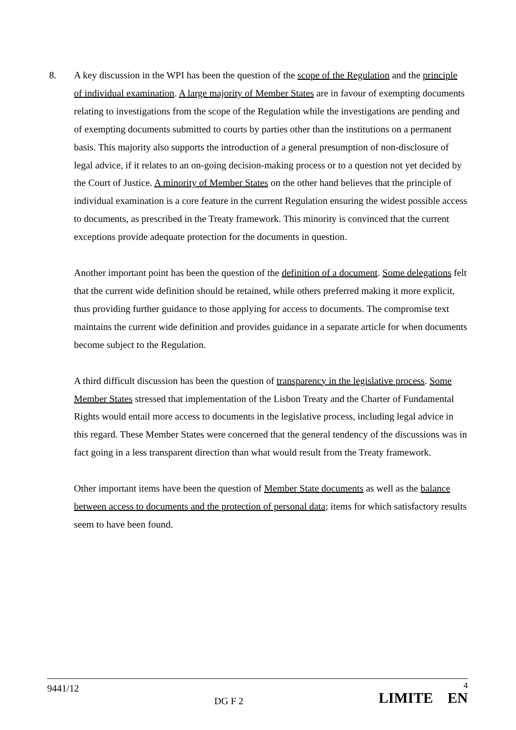8. A key discussion in the WPI has been the question of the scope of the Regulation and the principle of individual examination. A large majority of Member States are in favour of exempting documents relating to investigations from the scope of the Regulation while the investigations are pending and of exempting documents submitted to courts by parties other than the institutions on a permanent basis. This majority also supports the introduction of a general presumption of non-disclosure of legal advice, if it relates to an on-going decision-making process or to a question not yet decided by the Court of Justice. A minority of Member States on the other hand believes that the principle of individual examination is a core feature in the current Regulation ensuring the widest possible access to documents, as prescribed in the Treaty framework. This minority is convinced that the current exceptions provide adequate protection for the documents in question.
Another important point has been the question of the definition of a document. Some delegations felt that the current wide definition should be retained, while others preferred making it more explicit, thus providing further guidance to those applying for access to documents. The compromise text maintains the current wide definition and provides guidance in a separate article for when documents become subject to the Regulation.
A third difficult discussion has been the question of transparency in the legislative process. Some Member States stressed that implementation of the Lisbon Treaty and the Charter of Fundamental Rights would entail more access to documents in the legislative process, including legal advice in this regard. These Member States were concerned that the general tendency of the discussions was in fact going in a less transparent direction than what would result from the Treaty framework.
Other important items have been the question of Member State documents as well as the balance between access to documents and the protection of personal data; items for which satisfactory results seem to have been found.
9441/12
DG F 2
4
LIMITE EN